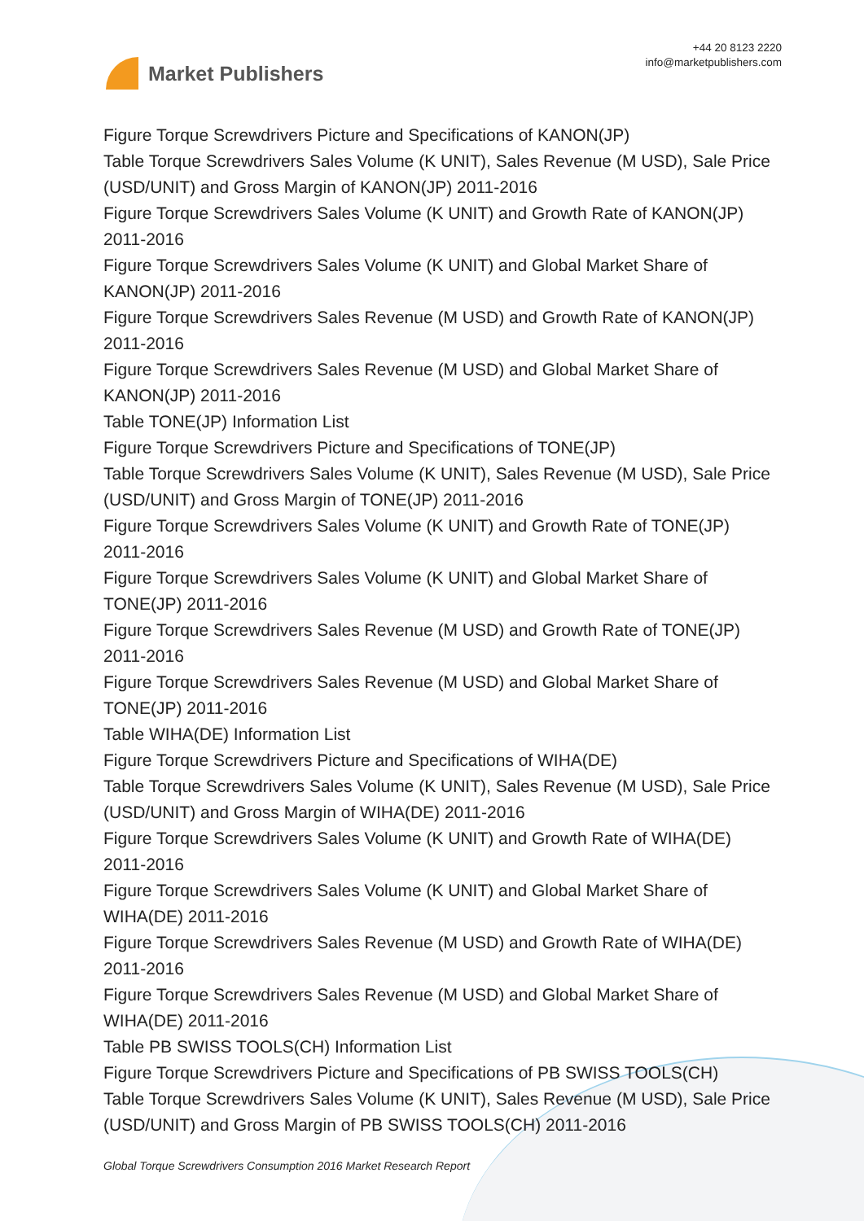Market Publishers
+44 20 8123 2220
info@marketpublishers.com
Figure Torque Screwdrivers Picture and Specifications of KANON(JP)
Table Torque Screwdrivers Sales Volume (K UNIT), Sales Revenue (M USD), Sale Price (USD/UNIT) and Gross Margin of KANON(JP) 2011-2016
Figure Torque Screwdrivers Sales Volume (K UNIT) and Growth Rate of KANON(JP) 2011-2016
Figure Torque Screwdrivers Sales Volume (K UNIT) and Global Market Share of KANON(JP) 2011-2016
Figure Torque Screwdrivers Sales Revenue (M USD) and Growth Rate of KANON(JP) 2011-2016
Figure Torque Screwdrivers Sales Revenue (M USD) and Global Market Share of KANON(JP) 2011-2016
Table TONE(JP) Information List
Figure Torque Screwdrivers Picture and Specifications of TONE(JP)
Table Torque Screwdrivers Sales Volume (K UNIT), Sales Revenue (M USD), Sale Price (USD/UNIT) and Gross Margin of TONE(JP) 2011-2016
Figure Torque Screwdrivers Sales Volume (K UNIT) and Growth Rate of TONE(JP) 2011-2016
Figure Torque Screwdrivers Sales Volume (K UNIT) and Global Market Share of TONE(JP) 2011-2016
Figure Torque Screwdrivers Sales Revenue (M USD) and Growth Rate of TONE(JP) 2011-2016
Figure Torque Screwdrivers Sales Revenue (M USD) and Global Market Share of TONE(JP) 2011-2016
Table WIHA(DE) Information List
Figure Torque Screwdrivers Picture and Specifications of WIHA(DE)
Table Torque Screwdrivers Sales Volume (K UNIT), Sales Revenue (M USD), Sale Price (USD/UNIT) and Gross Margin of WIHA(DE) 2011-2016
Figure Torque Screwdrivers Sales Volume (K UNIT) and Growth Rate of WIHA(DE) 2011-2016
Figure Torque Screwdrivers Sales Volume (K UNIT) and Global Market Share of WIHA(DE) 2011-2016
Figure Torque Screwdrivers Sales Revenue (M USD) and Growth Rate of WIHA(DE) 2011-2016
Figure Torque Screwdrivers Sales Revenue (M USD) and Global Market Share of WIHA(DE) 2011-2016
Table PB SWISS TOOLS(CH) Information List
Figure Torque Screwdrivers Picture and Specifications of PB SWISS TOOLS(CH)
Table Torque Screwdrivers Sales Volume (K UNIT), Sales Revenue (M USD), Sale Price (USD/UNIT) and Gross Margin of PB SWISS TOOLS(CH) 2011-2016
Global Torque Screwdrivers Consumption 2016 Market Research Report